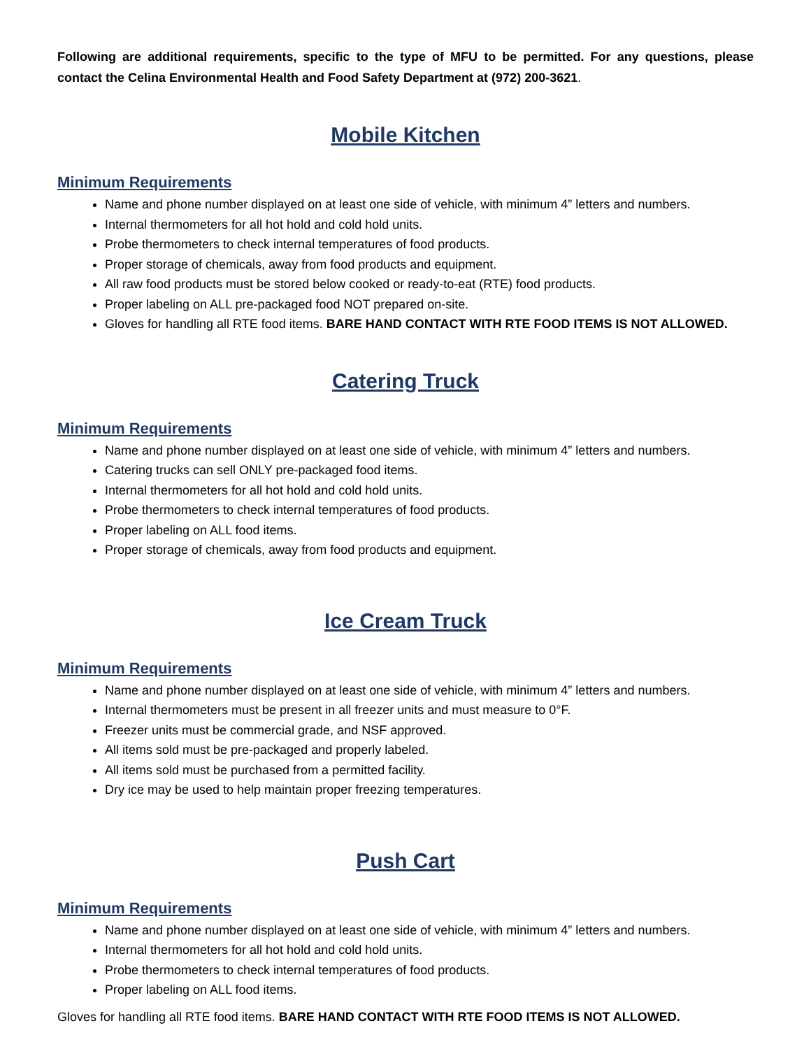Following are additional requirements, specific to the type of MFU to be permitted. For any questions, please contact the Celina Environmental Health and Food Safety Department at (972) 200-3621.
Mobile Kitchen
Minimum Requirements
Name and phone number displayed on at least one side of vehicle, with minimum 4” letters and numbers.
Internal thermometers for all hot hold and cold hold units.
Probe thermometers to check internal temperatures of food products.
Proper storage of chemicals, away from food products and equipment.
All raw food products must be stored below cooked or ready-to-eat (RTE) food products.
Proper labeling on ALL pre-packaged food NOT prepared on-site.
Gloves for handling all RTE food items. BARE HAND CONTACT WITH RTE FOOD ITEMS IS NOT ALLOWED.
Catering Truck
Minimum Requirements
Name and phone number displayed on at least one side of vehicle, with minimum 4” letters and numbers.
Catering trucks can sell ONLY pre-packaged food items.
Internal thermometers for all hot hold and cold hold units.
Probe thermometers to check internal temperatures of food products.
Proper labeling on ALL food items.
Proper storage of chemicals, away from food products and equipment.
Ice Cream Truck
Minimum Requirements
Name and phone number displayed on at least one side of vehicle, with minimum 4” letters and numbers.
Internal thermometers must be present in all freezer units and must measure to 0°F.
Freezer units must be commercial grade, and NSF approved.
All items sold must be pre-packaged and properly labeled.
All items sold must be purchased from a permitted facility.
Dry ice may be used to help maintain proper freezing temperatures.
Push Cart
Minimum Requirements
Name and phone number displayed on at least one side of vehicle, with minimum 4” letters and numbers.
Internal thermometers for all hot hold and cold hold units.
Probe thermometers to check internal temperatures of food products.
Proper labeling on ALL food items.
Gloves for handling all RTE food items. BARE HAND CONTACT WITH RTE FOOD ITEMS IS NOT ALLOWED.